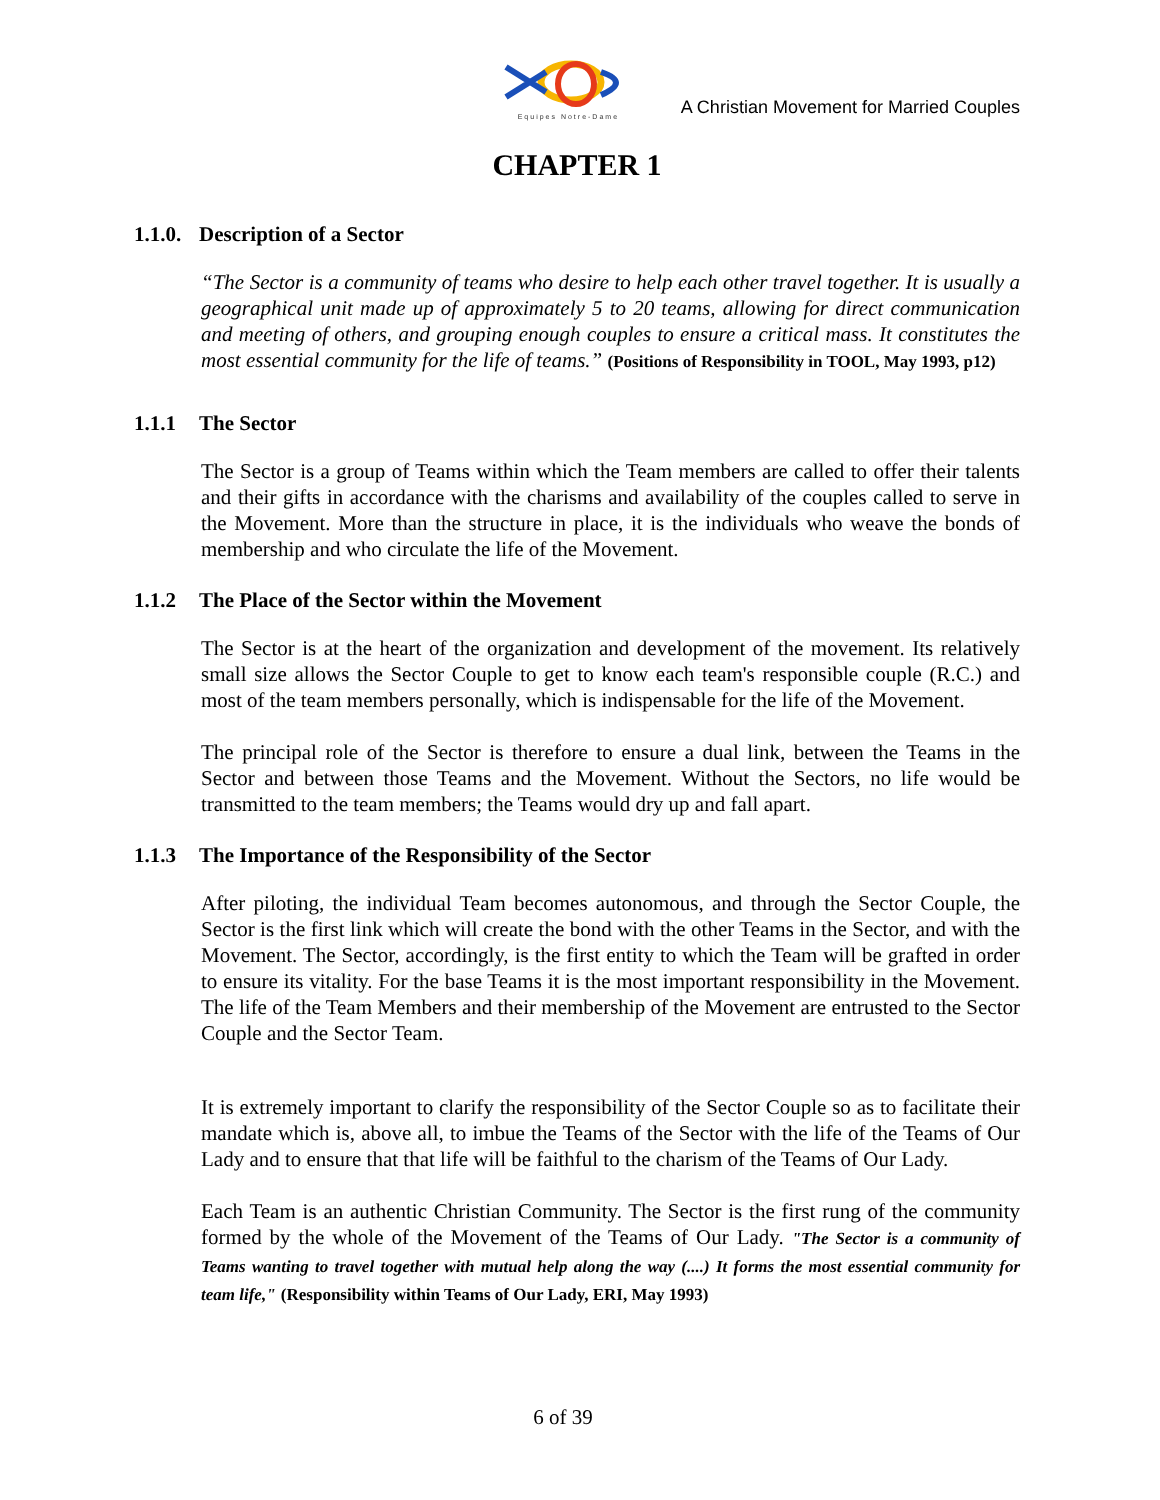Equipes Notre-Dame
A Christian Movement for Married Couples
CHAPTER 1
1.1.0. Description of a Sector
“The Sector is a community of teams who desire to help each other travel together. It is usually a geographical unit made up of approximately 5 to 20 teams, allowing for direct communication and meeting of others, and grouping enough couples to ensure a critical mass. It constitutes the most essential community for the life of teams.” (Positions of Responsibility in TOOL, May 1993, p12)
1.1.1 The Sector
The Sector is a group of Teams within which the Team members are called to offer their talents and their gifts in accordance with the charisms and availability of the couples called to serve in the Movement. More than the structure in place, it is the individuals who weave the bonds of membership and who circulate the life of the Movement.
1.1.2 The Place of the Sector within the Movement
The Sector is at the heart of the organization and development of the movement. Its relatively small size allows the Sector Couple to get to know each team's responsible couple (R.C.) and most of the team members personally, which is indispensable for the life of the Movement.
The principal role of the Sector is therefore to ensure a dual link, between the Teams in the Sector and between those Teams and the Movement. Without the Sectors, no life would be transmitted to the team members; the Teams would dry up and fall apart.
1.1.3 The Importance of the Responsibility of the Sector
After piloting, the individual Team becomes autonomous, and through the Sector Couple, the Sector is the first link which will create the bond with the other Teams in the Sector, and with the Movement. The Sector, accordingly, is the first entity to which the Team will be grafted in order to ensure its vitality. For the base Teams it is the most important responsibility in the Movement. The life of the Team Members and their membership of the Movement are entrusted to the Sector Couple and the Sector Team.
It is extremely important to clarify the responsibility of the Sector Couple so as to facilitate their mandate which is, above all, to imbue the Teams of the Sector with the life of the Teams of Our Lady and to ensure that that life will be faithful to the charism of the Teams of Our Lady.
Each Team is an authentic Christian Community. The Sector is the first rung of the community formed by the whole of the Movement of the Teams of Our Lady. "The Sector is a community of Teams wanting to travel together with mutual help along the way (....) It forms the most essential community for team life," (Responsibility within Teams of Our Lady, ERI, May 1993)
6 of 39